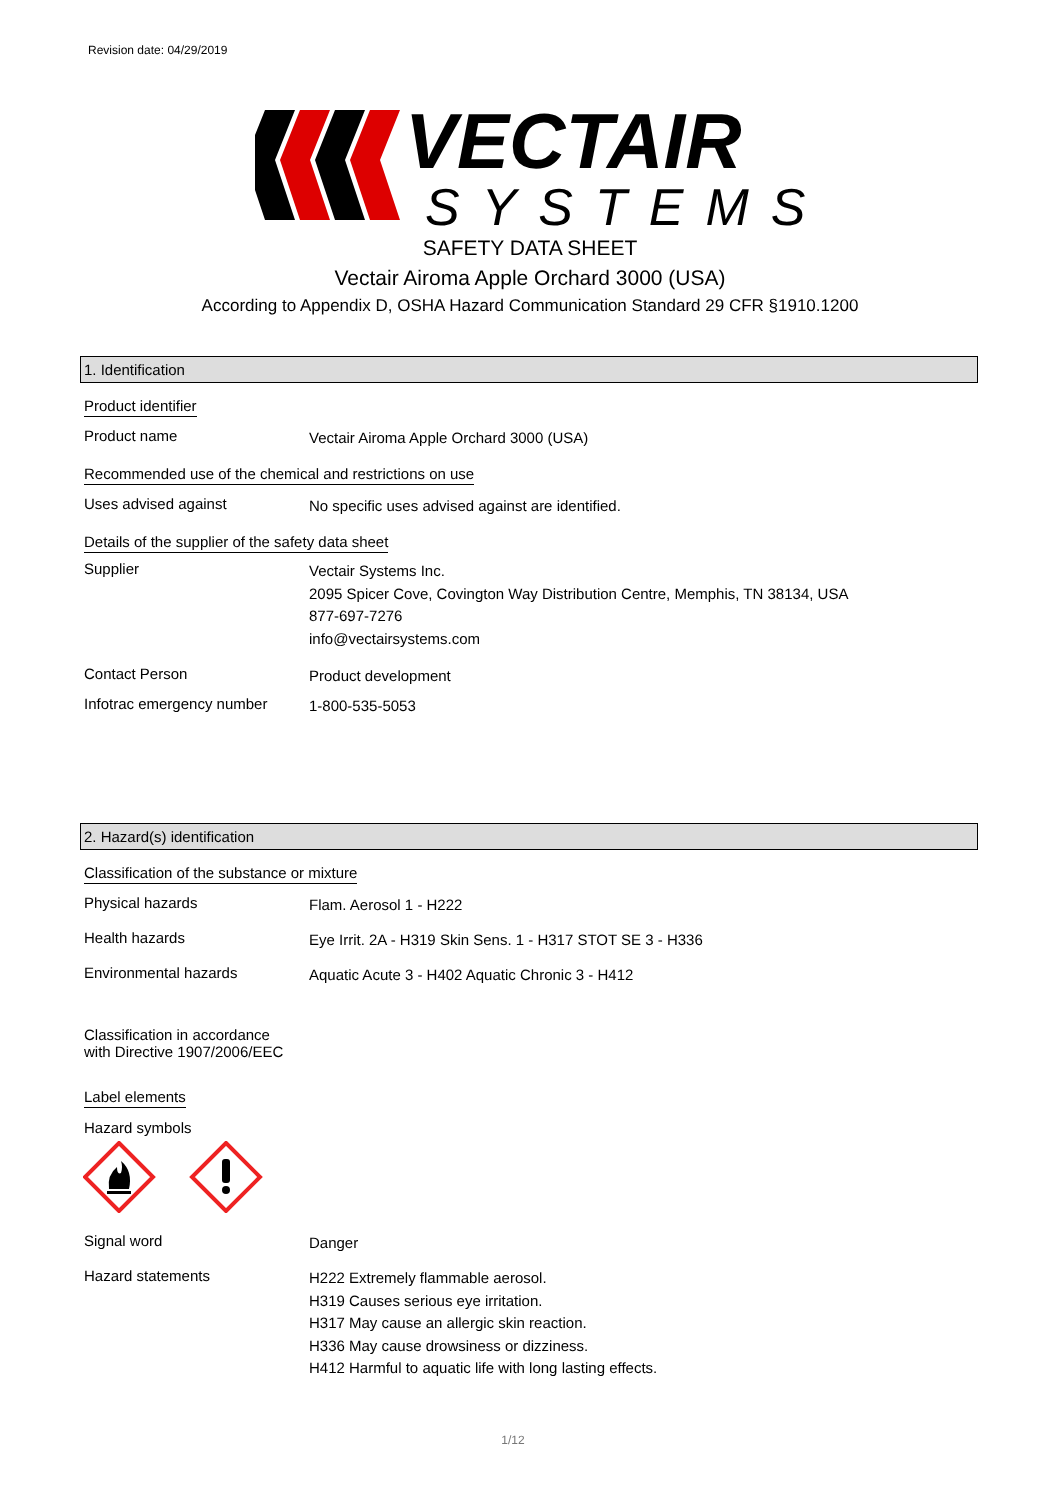Revision date: 04/29/2019
VECTAIR
SYSTEMS
SAFETY DATA SHEET
Vectair Airoma Apple Orchard 3000 (USA)
According to Appendix D, OSHA Hazard Communication Standard 29 CFR §1910.1200
1. Identification
Product identifier
Product name Vectair Airoma Apple Orchard 3000 (USA)
Recommended use of the chemical and restrictions on use
Uses advised against No specific uses advised against are identified.
Details of the supplier of the safety data sheet
Supplier Vectair Systems Inc.
2095 Spicer Cove, Covington Way Distribution Centre, Memphis, TN 38134, USA
877-697-7276
info@vectairsystems.com
Contact Person Product development
Infotrac emergency number 1-800-535-5053
2. Hazard(s) identification
Classification of the substance or mixture
Physical hazards Flam. Aerosol 1 - H222
Health hazards Eye Irrit. 2A - H319 Skin Sens. 1 - H317 STOT SE 3 - H336
Environmental hazards Aquatic Acute 3 - H402 Aquatic Chronic 3 - H412
Classification in accordance
with Directive 1907/2006/EEC
Label elements
Hazard symbols
Signal word Danger
Hazard statements H222 Extremely flammable aerosol.
H319 Causes serious eye irritation.
H317 May cause an allergic skin reaction.
H336 May cause drowsiness or dizziness.
H412 Harmful to aquatic life with long lasting effects.
1/12